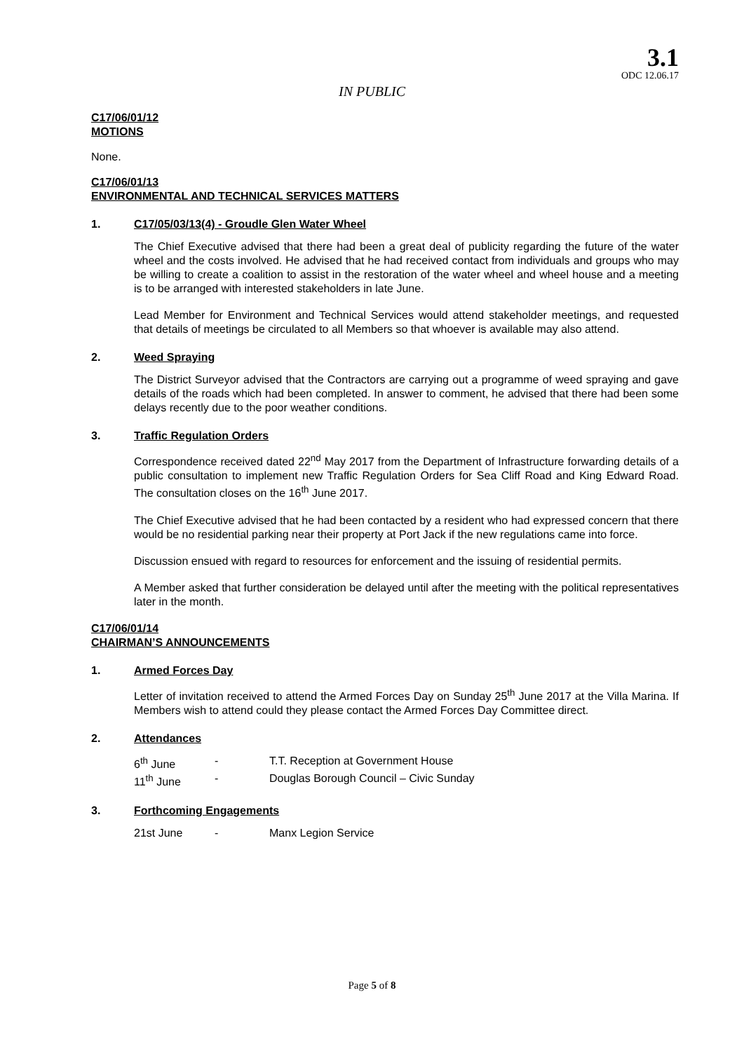3.1
ODC 12.06.17
IN PUBLIC
C17/06/01/12
MOTIONS
None.
C17/06/01/13
ENVIRONMENTAL AND TECHNICAL SERVICES MATTERS
1. C17/05/03/13(4) - Groudle Glen Water Wheel
The Chief Executive advised that there had been a great deal of publicity regarding the future of the water wheel and the costs involved. He advised that he had received contact from individuals and groups who may be willing to create a coalition to assist in the restoration of the water wheel and wheel house and a meeting is to be arranged with interested stakeholders in late June.
Lead Member for Environment and Technical Services would attend stakeholder meetings, and requested that details of meetings be circulated to all Members so that whoever is available may also attend.
2. Weed Spraying
The District Surveyor advised that the Contractors are carrying out a programme of weed spraying and gave details of the roads which had been completed. In answer to comment, he advised that there had been some delays recently due to the poor weather conditions.
3. Traffic Regulation Orders
Correspondence received dated 22<sup>nd</sup> May 2017 from the Department of Infrastructure forwarding details of a public consultation to implement new Traffic Regulation Orders for Sea Cliff Road and King Edward Road. The consultation closes on the 16<sup>th</sup> June 2017.
The Chief Executive advised that he had been contacted by a resident who had expressed concern that there would be no residential parking near their property at Port Jack if the new regulations came into force.
Discussion ensued with regard to resources for enforcement and the issuing of residential permits.
A Member asked that further consideration be delayed until after the meeting with the political representatives later in the month.
C17/06/01/14
CHAIRMAN’S ANNOUNCEMENTS
1. Armed Forces Day
Letter of invitation received to attend the Armed Forces Day on Sunday 25<sup>th</sup> June 2017 at the Villa Marina. If Members wish to attend could they please contact the Armed Forces Day Committee direct.
2. Attendances
6<sup>th</sup> June - T.T. Reception at Government House
11<sup>th</sup> June - Douglas Borough Council – Civic Sunday
3. Forthcoming Engagements
21st June - Manx Legion Service
Page 5 of 8